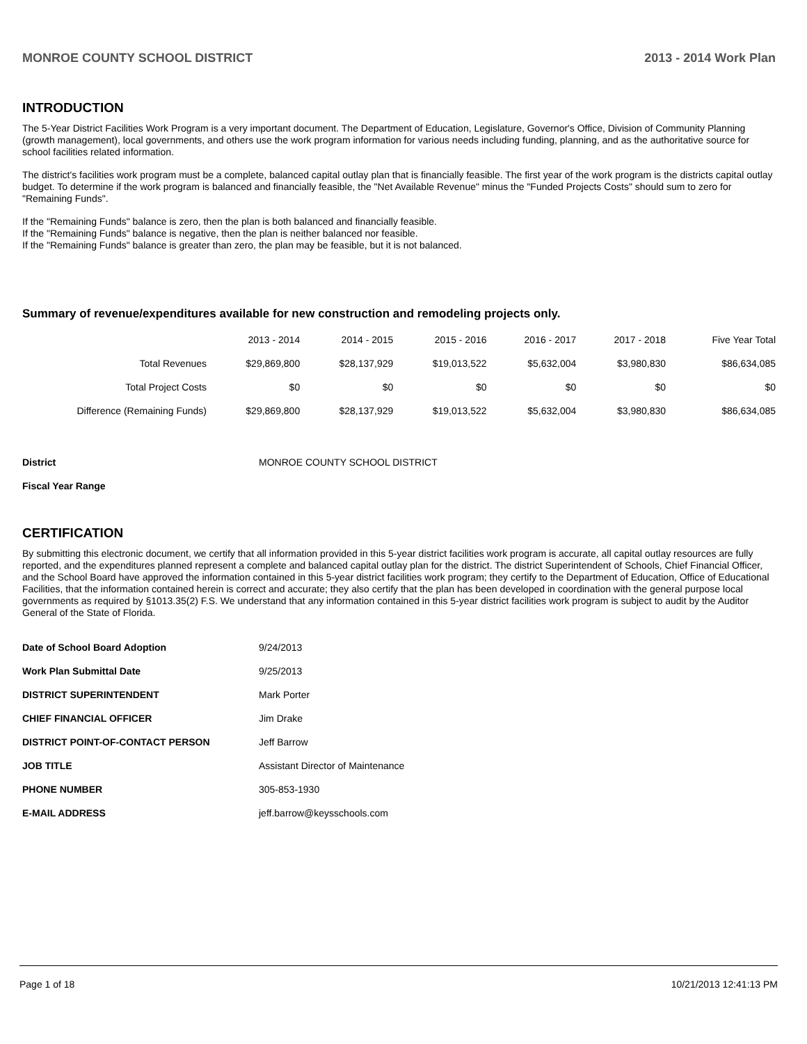MONROE COUNTY SCHOOL DISTRICT 2013 - 2014 Work Plan
INTRODUCTION
The 5-Year District Facilities Work Program is a very important document. The Department of Education, Legislature, Governor's Office, Division of Community Planning (growth management), local governments, and others use the work program information for various needs including funding, planning, and as the authoritative source for school facilities related information.
The district's facilities work program must be a complete, balanced capital outlay plan that is financially feasible. The first year of the work program is the districts capital outlay budget. To determine if the work program is balanced and financially feasible, the "Net Available Revenue" minus the "Funded Projects Costs" should sum to zero for "Remaining Funds".
If the "Remaining Funds" balance is zero, then the plan is both balanced and financially feasible.
If the "Remaining Funds" balance is negative, then the plan is neither balanced nor feasible.
If the "Remaining Funds" balance is greater than zero, the plan may be feasible, but it is not balanced.
Summary of revenue/expenditures available for new construction and remodeling projects only.
| | 2013 - 2014 | 2014 - 2015 | 2015 - 2016 | 2016 - 2017 | 2017 - 2018 | Five Year Total |
| --- | --- | --- | --- | --- | --- | --- |
| Total Revenues | $29,869,800 | $28,137,929 | $19,013,522 | $5,632,004 | $3,980,830 | $86,634,085 |
| Total Project Costs | $0 | $0 | $0 | $0 | $0 | $0 |
| Difference (Remaining Funds) | $29,869,800 | $28,137,929 | $19,013,522 | $5,632,004 | $3,980,830 | $86,634,085 |
| District | MONROE COUNTY SCHOOL DISTRICT |
| Fiscal Year Range | |
CERTIFICATION
By submitting this electronic document, we certify that all information provided in this 5-year district facilities work program is accurate, all capital outlay resources are fully reported, and the expenditures planned represent a complete and balanced capital outlay plan for the district. The district Superintendent of Schools, Chief Financial Officer, and the School Board have approved the information contained in this 5-year district facilities work program; they certify to the Department of Education, Office of Educational Facilities, that the information contained herein is correct and accurate; they also certify that the plan has been developed in coordination with the general purpose local governments as required by §1013.35(2) F.S. We understand that any information contained in this 5-year district facilities work program is subject to audit by the Auditor General of the State of Florida.
| Date of School Board Adoption | 9/24/2013 |
| Work Plan Submittal Date | 9/25/2013 |
| DISTRICT SUPERINTENDENT | Mark Porter |
| CHIEF FINANCIAL OFFICER | Jim Drake |
| DISTRICT POINT-OF-CONTACT PERSON | Jeff Barrow |
| JOB TITLE | Assistant Director of Maintenance |
| PHONE NUMBER | 305-853-1930 |
| E-MAIL ADDRESS | jeff.barrow@keysschools.com |
Page 1 of 18 10/21/2013 12:41:13 PM